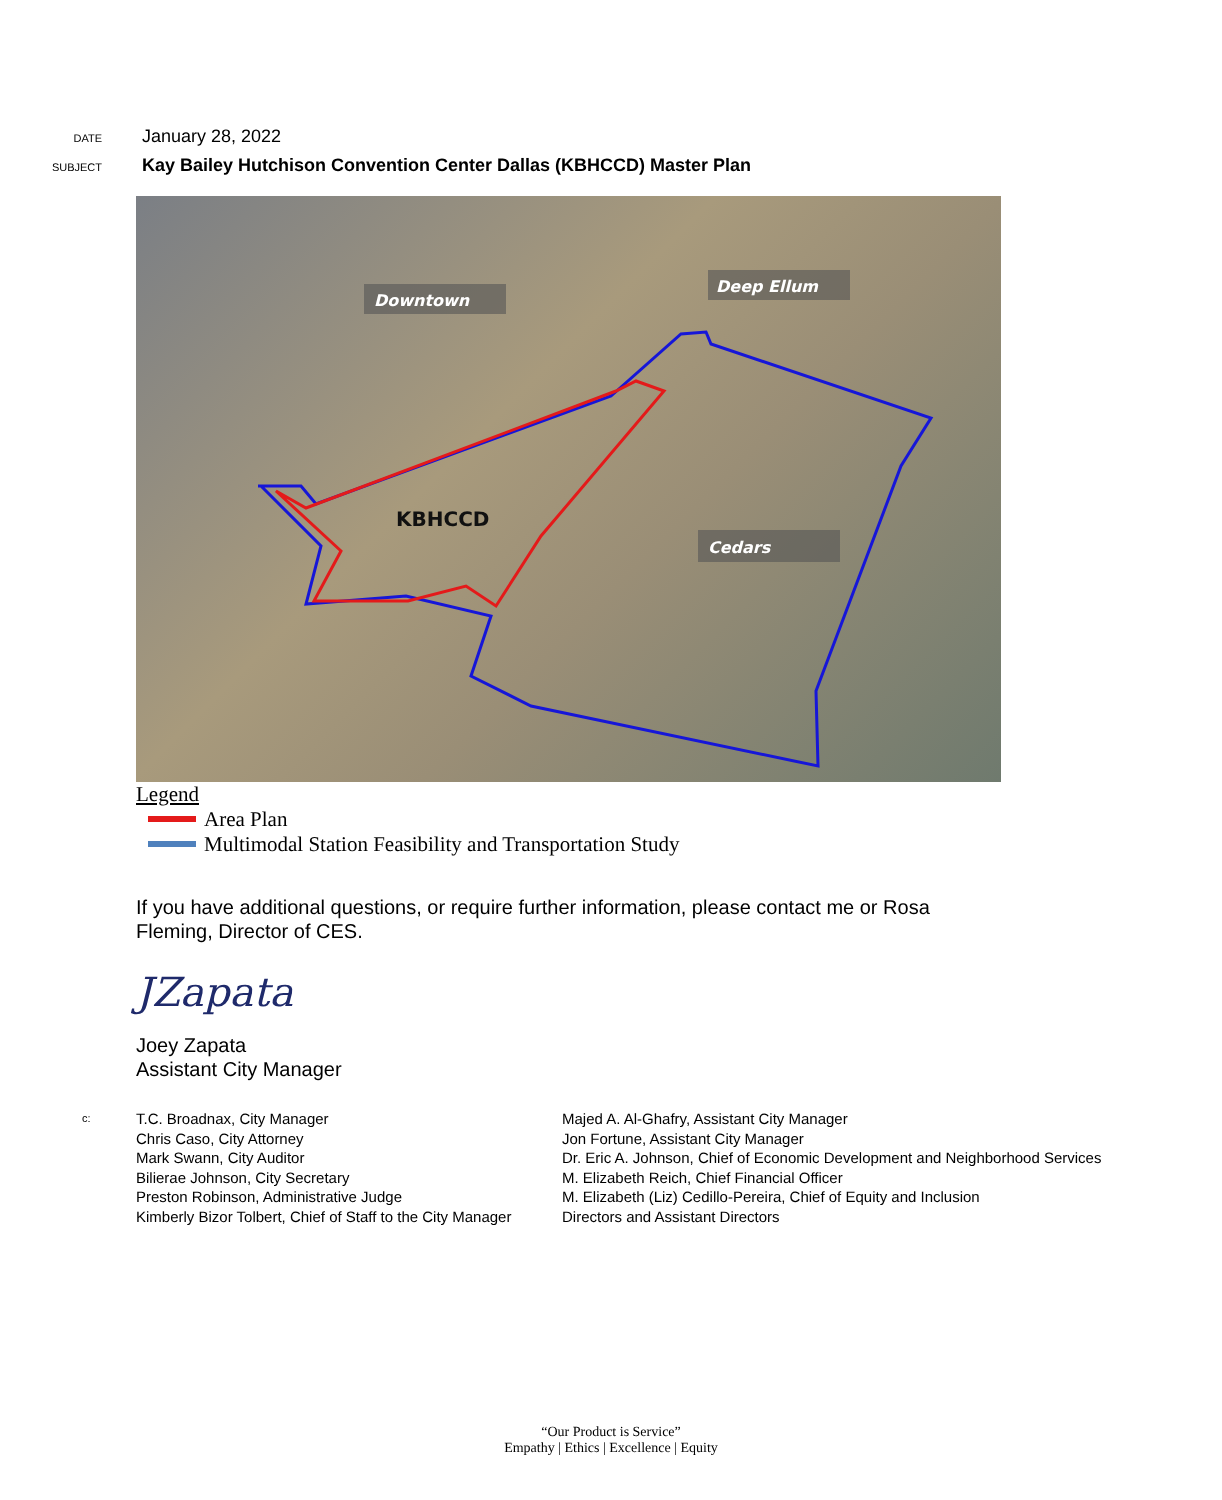DATE
January 28, 2022
SUBJECT
Kay Bailey Hutchison Convention Center Dallas (KBHCCD) Master Plan
Downtown
Deep Ellum
KBHCCD
Cedars
Legend
Area Plan
Multimodal Station Feasibility and Transportation Study
If you have additional questions, or require further information, please contact me or Rosa Fleming, Director of CES.
JZapata
Joey Zapata
Assistant City Manager
c:
T.C. Broadnax, City Manager
Chris Caso, City Attorney
Mark Swann, City Auditor
Bilierae Johnson, City Secretary
Preston Robinson, Administrative Judge
Kimberly Bizor Tolbert, Chief of Staff to the City Manager
Majed A. Al-Ghafry, Assistant City Manager
Jon Fortune, Assistant City Manager
Dr. Eric A. Johnson, Chief of Economic Development and Neighborhood Services
M. Elizabeth Reich, Chief Financial Officer
M. Elizabeth (Liz) Cedillo-Pereira, Chief of Equity and Inclusion
Directors and Assistant Directors
“Our Product is Service”
Empathy | Ethics | Excellence | Equity